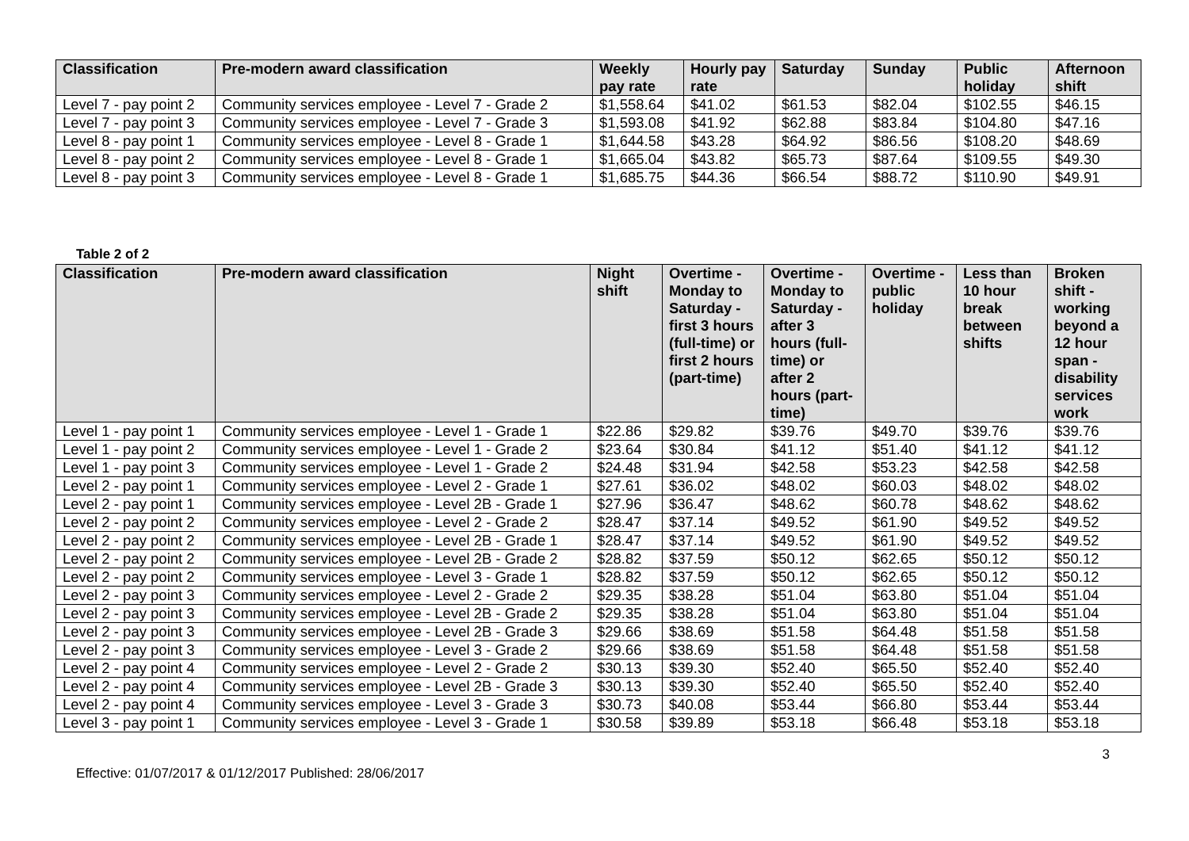| Classification | Pre-modern award classification | Weekly pay rate | Hourly pay rate | Saturday | Sunday | Public holiday | Afternoon shift |
| --- | --- | --- | --- | --- | --- | --- | --- |
| Level 7 - pay point 2 | Community services employee - Level 7 - Grade 2 | $1,558.64 | $41.02 | $61.53 | $82.04 | $102.55 | $46.15 |
| Level 7 - pay point 3 | Community services employee - Level 7 - Grade 3 | $1,593.08 | $41.92 | $62.88 | $83.84 | $104.80 | $47.16 |
| Level 8 - pay point 1 | Community services employee - Level 8 - Grade 1 | $1,644.58 | $43.28 | $64.92 | $86.56 | $108.20 | $48.69 |
| Level 8 - pay point 2 | Community services employee - Level 8 - Grade 1 | $1,665.04 | $43.82 | $65.73 | $87.64 | $109.55 | $49.30 |
| Level 8 - pay point 3 | Community services employee - Level 8 - Grade 1 | $1,685.75 | $44.36 | $66.54 | $88.72 | $110.90 | $49.91 |
Table 2 of 2
| Classification | Pre-modern award classification | Night shift | Overtime - Monday to Saturday - first 3 hours (full-time) or first 2 hours (part-time) | Overtime - Monday to Saturday - after 3 hours (full-time) or after 2 hours (part-time) | Overtime - public holiday | Less than 10 hour break between shifts | Broken shift - working beyond a 12 hour span - disability services work |
| --- | --- | --- | --- | --- | --- | --- | --- |
| Level 1 - pay point 1 | Community services employee - Level 1 - Grade 1 | $22.86 | $29.82 | $39.76 | $49.70 | $39.76 | $39.76 |
| Level 1 - pay point 2 | Community services employee - Level 1 - Grade 2 | $23.64 | $30.84 | $41.12 | $51.40 | $41.12 | $41.12 |
| Level 1 - pay point 3 | Community services employee - Level 1 - Grade 2 | $24.48 | $31.94 | $42.58 | $53.23 | $42.58 | $42.58 |
| Level 2 - pay point 1 | Community services employee - Level 2 - Grade 1 | $27.61 | $36.02 | $48.02 | $60.03 | $48.02 | $48.02 |
| Level 2 - pay point 1 | Community services employee - Level 2B - Grade 1 | $27.96 | $36.47 | $48.62 | $60.78 | $48.62 | $48.62 |
| Level 2 - pay point 2 | Community services employee - Level 2 - Grade 2 | $28.47 | $37.14 | $49.52 | $61.90 | $49.52 | $49.52 |
| Level 2 - pay point 2 | Community services employee - Level 2B - Grade 1 | $28.47 | $37.14 | $49.52 | $61.90 | $49.52 | $49.52 |
| Level 2 - pay point 2 | Community services employee - Level 2B - Grade 2 | $28.82 | $37.59 | $50.12 | $62.65 | $50.12 | $50.12 |
| Level 2 - pay point 2 | Community services employee - Level 3 - Grade 1 | $28.82 | $37.59 | $50.12 | $62.65 | $50.12 | $50.12 |
| Level 2 - pay point 3 | Community services employee - Level 2 - Grade 2 | $29.35 | $38.28 | $51.04 | $63.80 | $51.04 | $51.04 |
| Level 2 - pay point 3 | Community services employee - Level 2B - Grade 2 | $29.35 | $38.28 | $51.04 | $63.80 | $51.04 | $51.04 |
| Level 2 - pay point 3 | Community services employee - Level 2B - Grade 3 | $29.66 | $38.69 | $51.58 | $64.48 | $51.58 | $51.58 |
| Level 2 - pay point 3 | Community services employee - Level 3 - Grade 2 | $29.66 | $38.69 | $51.58 | $64.48 | $51.58 | $51.58 |
| Level 2 - pay point 4 | Community services employee - Level 2 - Grade 2 | $30.13 | $39.30 | $52.40 | $65.50 | $52.40 | $52.40 |
| Level 2 - pay point 4 | Community services employee - Level 2B - Grade 3 | $30.13 | $39.30 | $52.40 | $65.50 | $52.40 | $52.40 |
| Level 2 - pay point 4 | Community services employee - Level 3 - Grade 3 | $30.73 | $40.08 | $53.44 | $66.80 | $53.44 | $53.44 |
| Level 3 - pay point 1 | Community services employee - Level 3 - Grade 1 | $30.58 | $39.89 | $53.18 | $66.48 | $53.18 | $53.18 |
3
Effective: 01/07/2017 & 01/12/2017 Published: 28/06/2017